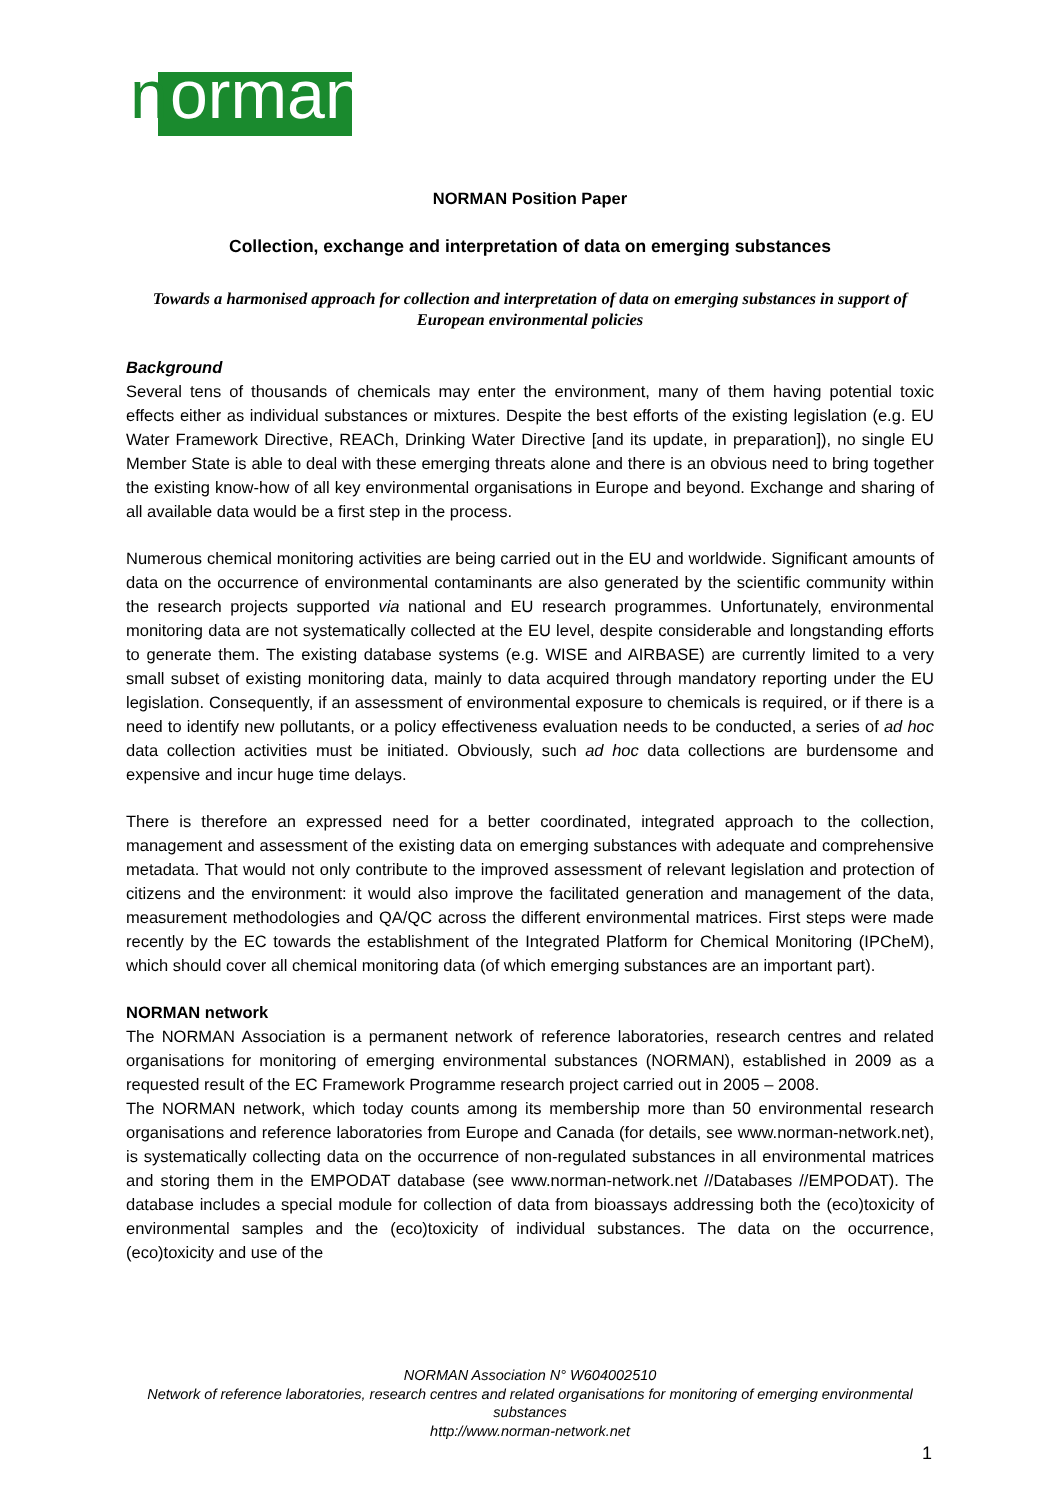n
orman
NORMAN Position Paper
Collection, exchange and interpretation of data on emerging substances
Towards a harmonised approach for collection and interpretation of data on emerging substances in support of European environmental policies
Background
Several tens of thousands of chemicals may enter the environment, many of them having potential toxic effects either as individual substances or mixtures. Despite the best efforts of the existing legislation (e.g. EU Water Framework Directive, REACh, Drinking Water Directive [and its update, in preparation]), no single EU Member State is able to deal with these emerging threats alone and there is an obvious need to bring together the existing know-how of all key environmental organisations in Europe and beyond. Exchange and sharing of all available data would be a first step in the process.
Numerous chemical monitoring activities are being carried out in the EU and worldwide. Significant amounts of data on the occurrence of environmental contaminants are also generated by the scientific community within the research projects supported via national and EU research programmes. Unfortunately, environmental monitoring data are not systematically collected at the EU level, despite considerable and longstanding efforts to generate them. The existing database systems (e.g. WISE and AIRBASE) are currently limited to a very small subset of existing monitoring data, mainly to data acquired through mandatory reporting under the EU legislation. Consequently, if an assessment of environmental exposure to chemicals is required, or if there is a need to identify new pollutants, or a policy effectiveness evaluation needs to be conducted, a series of ad hoc data collection activities must be initiated. Obviously, such ad hoc data collections are burdensome and expensive and incur huge time delays.
There is therefore an expressed need for a better coordinated, integrated approach to the collection, management and assessment of the existing data on emerging substances with adequate and comprehensive metadata. That would not only contribute to the improved assessment of relevant legislation and protection of citizens and the environment: it would also improve the facilitated generation and management of the data, measurement methodologies and QA/QC across the different environmental matrices. First steps were made recently by the EC towards the establishment of the Integrated Platform for Chemical Monitoring (IPCheM), which should cover all chemical monitoring data (of which emerging substances are an important part).
NORMAN network
The NORMAN Association is a permanent network of reference laboratories, research centres and related organisations for monitoring of emerging environmental substances (NORMAN), established in 2009 as a requested result of the EC Framework Programme research project carried out in 2005 – 2008.
The NORMAN network, which today counts among its membership more than 50 environmental research organisations and reference laboratories from Europe and Canada (for details, see www.norman-network.net), is systematically collecting data on the occurrence of non-regulated substances in all environmental matrices and storing them in the EMPODAT database (see www.norman-network.net //Databases //EMPODAT). The database includes a special module for collection of data from bioassays addressing both the (eco)toxicity of environmental samples and the (eco)toxicity of individual substances. The data on the occurrence, (eco)toxicity and use of the
NORMAN Association N° W604002510
Network of reference laboratories, research centres and related organisations for monitoring of emerging environmental substances
http://www.norman-network.net
1